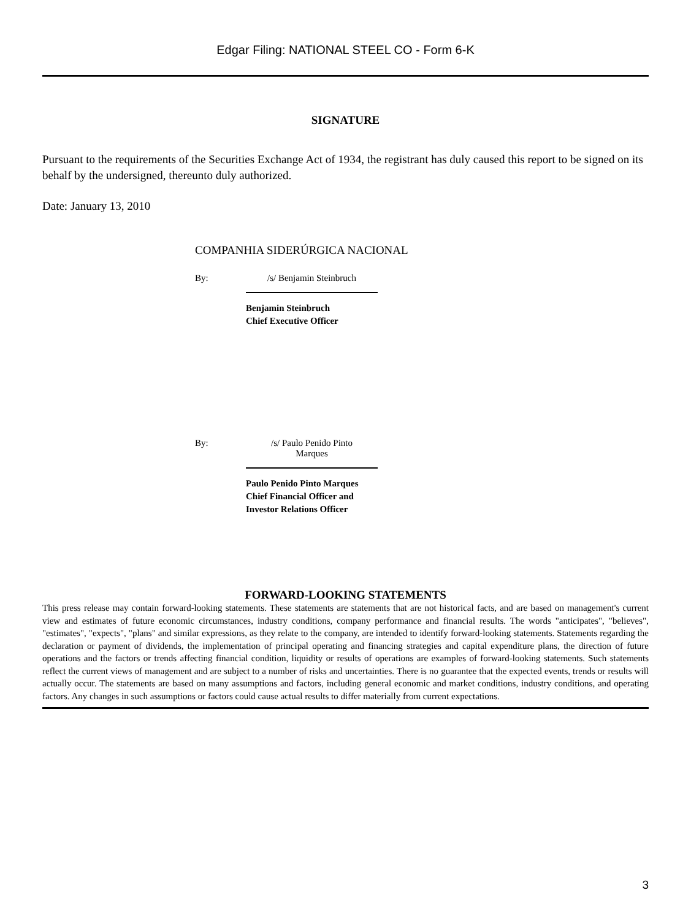Edgar Filing: NATIONAL STEEL CO - Form 6-K
SIGNATURE
Pursuant to the requirements of the Securities Exchange Act of 1934, the registrant has duly caused this report to be signed on its behalf by the undersigned, thereunto duly authorized.
Date: January 13, 2010
COMPANHIA SIDERÚRGICA NACIONAL
| By: | /s/ Benjamin Steinbruch |
| | Benjamin Steinbruch Chief Executive Officer |
| By: | /s/ Paulo Penido Pinto Marques |
| | Paulo Penido Pinto Marques Chief Financial Officer and Investor Relations Officer |
FORWARD-LOOKING STATEMENTS
This press release may contain forward-looking statements. These statements are statements that are not historical facts, and are based on management's current view and estimates of future economic circumstances, industry conditions, company performance and financial results. The words "anticipates", "believes", "estimates", "expects", "plans" and similar expressions, as they relate to the company, are intended to identify forward-looking statements. Statements regarding the declaration or payment of dividends, the implementation of principal operating and financing strategies and capital expenditure plans, the direction of future operations and the factors or trends affecting financial condition, liquidity or results of operations are examples of forward-looking statements. Such statements reflect the current views of management and are subject to a number of risks and uncertainties. There is no guarantee that the expected events, trends or results will actually occur. The statements are based on many assumptions and factors, including general economic and market conditions, industry conditions, and operating factors. Any changes in such assumptions or factors could cause actual results to differ materially from current expectations.
3